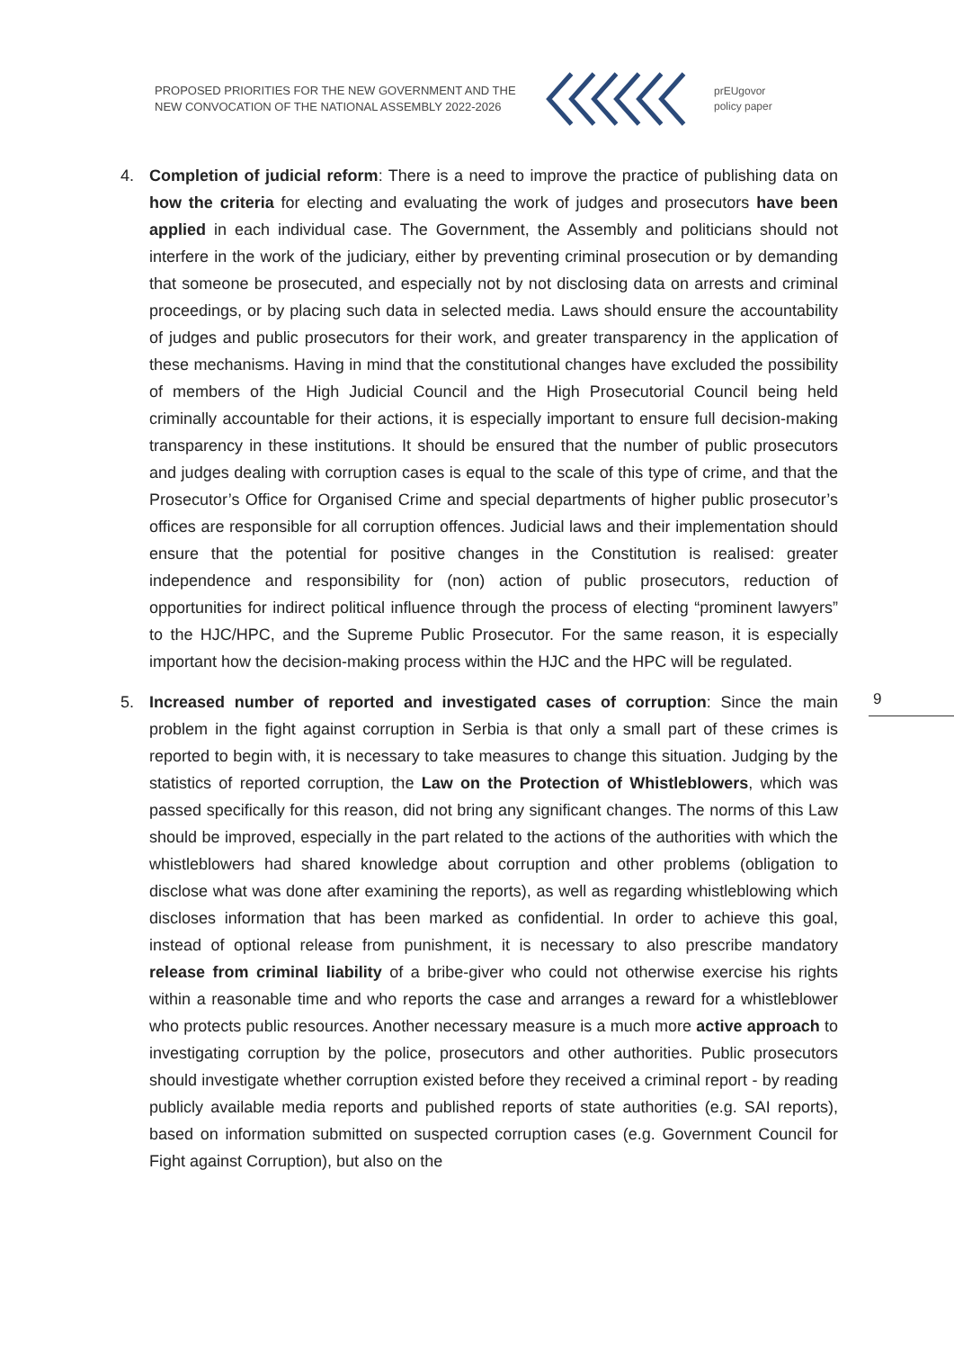PROPOSED PRIORITIES FOR THE NEW GOVERNMENT AND THE NEW CONVOCATION OF THE NATIONAL ASSEMBLY 2022-2026
prEUgovor
policy paper
4. Completion of judicial reform: There is a need to improve the practice of publishing data on how the criteria for electing and evaluating the work of judges and prosecutors have been applied in each individual case. The Government, the Assembly and politicians should not interfere in the work of the judiciary, either by preventing criminal prosecution or by demanding that someone be prosecuted, and especially not by not disclosing data on arrests and criminal proceedings, or by placing such data in selected media. Laws should ensure the accountability of judges and public prosecutors for their work, and greater transparency in the application of these mechanisms. Having in mind that the constitutional changes have excluded the possibility of members of the High Judicial Council and the High Prosecutorial Council being held criminally accountable for their actions, it is especially important to ensure full decision-making transparency in these institutions. It should be ensured that the number of public prosecutors and judges dealing with corruption cases is equal to the scale of this type of crime, and that the Prosecutor’s Office for Organised Crime and special departments of higher public prosecutor’s offices are responsible for all corruption offences. Judicial laws and their implementation should ensure that the potential for positive changes in the Constitution is realised: greater independence and responsibility for (non) action of public prosecutors, reduction of opportunities for indirect political influence through the process of electing “prominent lawyers” to the HJC/HPC, and the Supreme Public Prosecutor. For the same reason, it is especially important how the decision-making process within the HJC and the HPC will be regulated.
5. Increased number of reported and investigated cases of corruption: Since the main problem in the fight against corruption in Serbia is that only a small part of these crimes is reported to begin with, it is necessary to take measures to change this situation. Judging by the statistics of reported corruption, the Law on the Protection of Whistleblowers, which was passed specifically for this reason, did not bring any significant changes. The norms of this Law should be improved, especially in the part related to the actions of the authorities with which the whistleblowers had shared knowledge about corruption and other problems (obligation to disclose what was done after examining the reports), as well as regarding whistleblowing which discloses information that has been marked as confidential. In order to achieve this goal, instead of optional release from punishment, it is necessary to also prescribe mandatory release from criminal liability of a bribe-giver who could not otherwise exercise his rights within a reasonable time and who reports the case and arranges a reward for a whistleblower who protects public resources. Another necessary measure is a much more active approach to investigating corruption by the police, prosecutors and other authorities. Public prosecutors should investigate whether corruption existed before they received a criminal report - by reading publicly available media reports and published reports of state authorities (e.g. SAI reports), based on information submitted on suspected corruption cases (e.g. Government Council for Fight against Corruption), but also on the
9